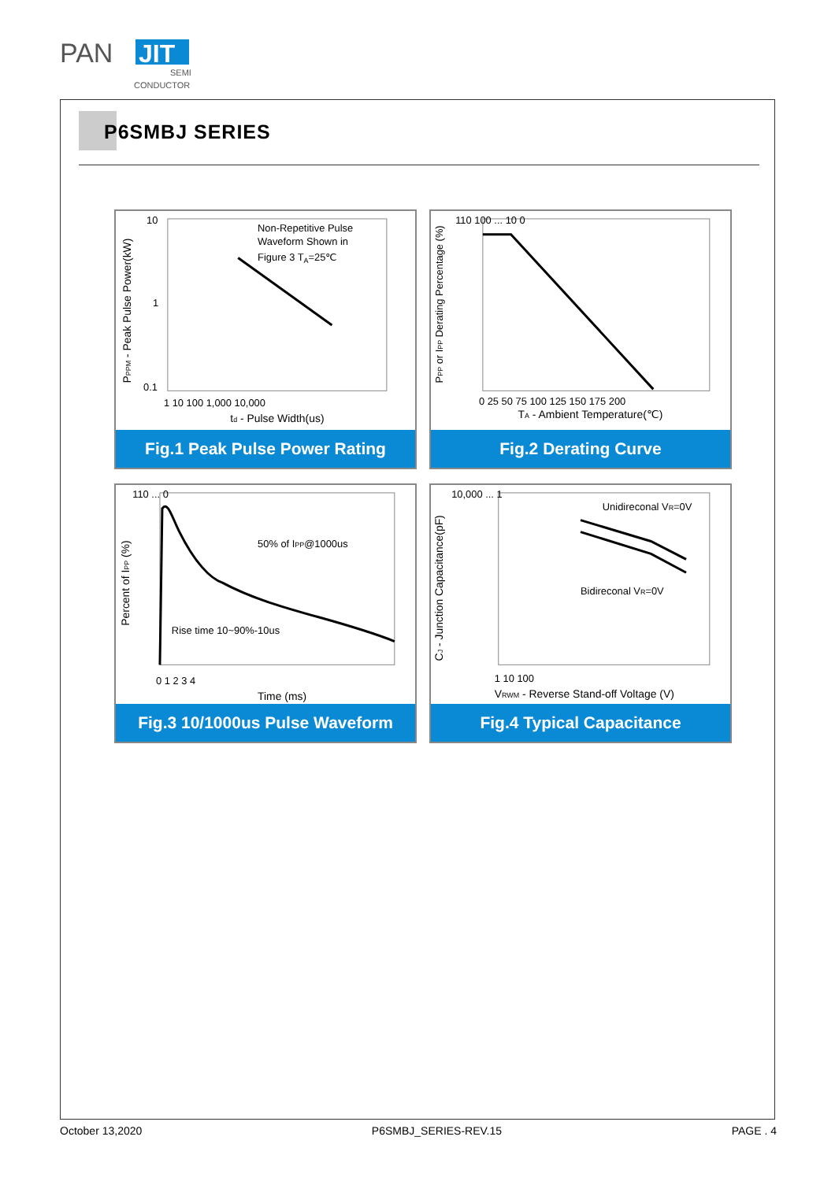PAN
JIT
SEMI
CONDUCTOR
P6SMBJ SERIES
Non-Repetitive Pulse
Waveform Shown in
Figure 3 TA=25℃
10
1
0.1
1 10 100 1,000 10,000
td - Pulse Width(us)
PPPM - Peak Pulse Power(kW)
Fig.1 Peak Pulse Power Rating
110 100 ... 10 0
0 25 50 75 100 125 150 175 200
TA - Ambient Temperature(℃)
PPP or IPP Derating Percentage (%)
Fig.2 Derating Curve
50% of IPP@1000us
Rise time 10~90%-10us
110 ... 0
0 1 2 3 4
Time (ms)
Percent of IPP (%)
Fig.3 10/1000us Pulse Waveform
Unidireconal VR=0V
Bidireconal VR=0V
10,000 ... 1
1 10 100
VRWM - Reverse Stand-off Voltage (V)
CJ - Junction Capacitance(pF)
Fig.4 Typical Capacitance
October 13,2020 P6SMBJ_SERIES-REV.15 PAGE . 4